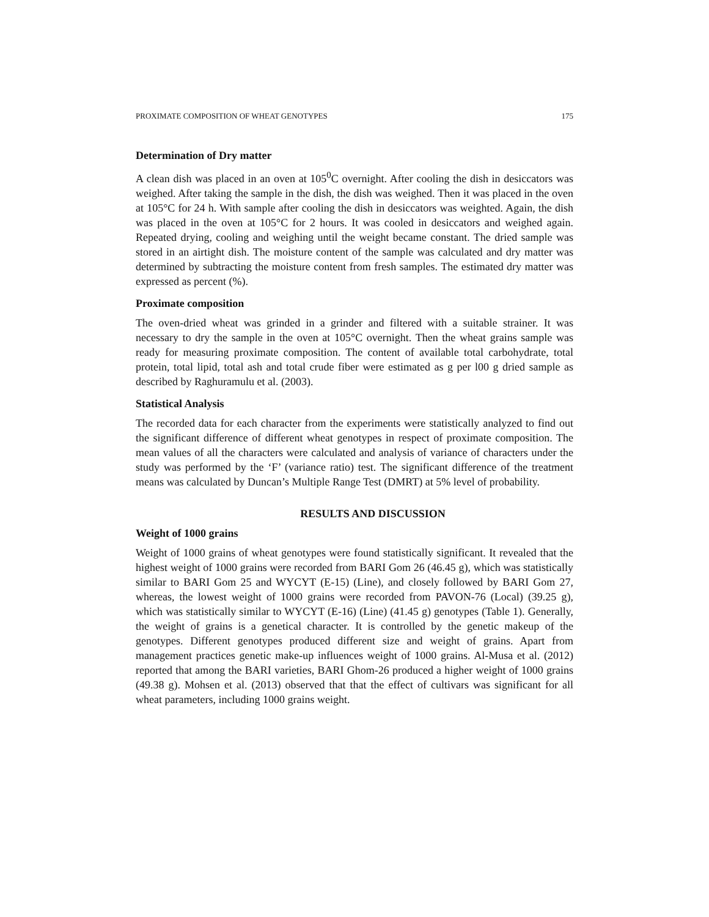PROXIMATE COMPOSITION OF WHEAT GENOTYPES 175
Determination of Dry matter
A clean dish was placed in an oven at 105<sup>0</sup>C overnight. After cooling the dish in desiccators was weighed. After taking the sample in the dish, the dish was weighed. Then it was placed in the oven at 105°C for 24 h. With sample after cooling the dish in desiccators was weighted. Again, the dish was placed in the oven at 105°C for 2 hours. It was cooled in desiccators and weighed again. Repeated drying, cooling and weighing until the weight became constant. The dried sample was stored in an airtight dish. The moisture content of the sample was calculated and dry matter was determined by subtracting the moisture content from fresh samples. The estimated dry matter was expressed as percent (%).
Proximate composition
The oven-dried wheat was grinded in a grinder and filtered with a suitable strainer. It was necessary to dry the sample in the oven at 105°C overnight. Then the wheat grains sample was ready for measuring proximate composition. The content of available total carbohydrate, total protein, total lipid, total ash and total crude fiber were estimated as g per l00 g dried sample as described by Raghuramulu et al. (2003).
Statistical Analysis
The recorded data for each character from the experiments were statistically analyzed to find out the significant difference of different wheat genotypes in respect of proximate composition. The mean values of all the characters were calculated and analysis of variance of characters under the study was performed by the ‘F’ (variance ratio) test. The significant difference of the treatment means was calculated by Duncan’s Multiple Range Test (DMRT) at 5% level of probability.
RESULTS AND DISCUSSION
Weight of 1000 grains
Weight of 1000 grains of wheat genotypes were found statistically significant. It revealed that the highest weight of 1000 grains were recorded from BARI Gom 26 (46.45 g), which was statistically similar to BARI Gom 25 and WYCYT (E-15) (Line), and closely followed by BARI Gom 27, whereas, the lowest weight of 1000 grains were recorded from PAVON-76 (Local) (39.25 g), which was statistically similar to WYCYT (E-16) (Line) (41.45 g) genotypes (Table 1). Generally, the weight of grains is a genetical character. It is controlled by the genetic makeup of the genotypes. Different genotypes produced different size and weight of grains. Apart from management practices genetic make-up influences weight of 1000 grains. Al-Musa et al. (2012) reported that among the BARI varieties, BARI Ghom-26 produced a higher weight of 1000 grains (49.38 g). Mohsen et al. (2013) observed that that the effect of cultivars was significant for all wheat parameters, including 1000 grains weight.